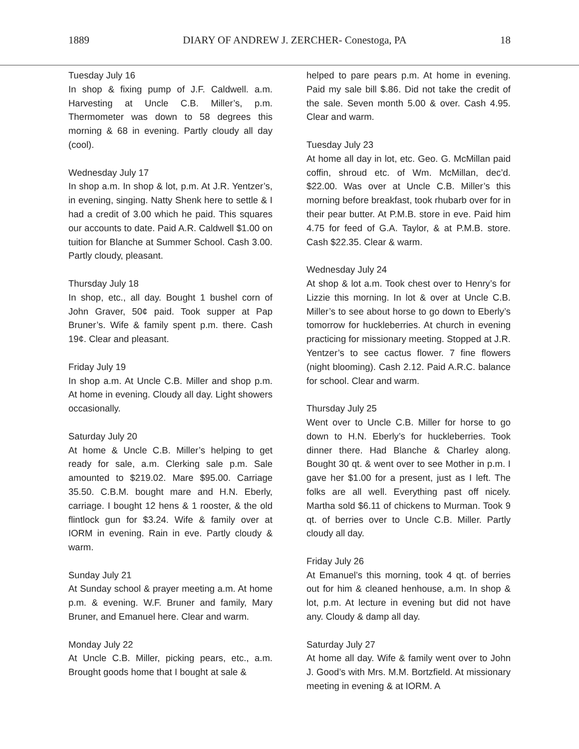1889 DIARY OF ANDREW J. ZERCHER- Conestoga, PA 18
Tuesday July 16
In shop & fixing pump of J.F. Caldwell. a.m. Harvesting at Uncle C.B. Miller’s, p.m. Thermometer was down to 58 degrees this morning & 68 in evening. Partly cloudy all day (cool).
Wednesday July 17
In shop a.m. In shop & lot, p.m. At J.R. Yentzer’s, in evening, singing. Natty Shenk here to settle & I had a credit of 3.00 which he paid. This squares our accounts to date. Paid A.R. Caldwell $1.00 on tuition for Blanche at Summer School. Cash 3.00. Partly cloudy, pleasant.
Thursday July 18
In shop, etc., all day. Bought 1 bushel corn of John Graver, 50¢ paid. Took supper at Pap Bruner’s. Wife & family spent p.m. there. Cash 19¢. Clear and pleasant.
Friday July 19
In shop a.m. At Uncle C.B. Miller and shop p.m. At home in evening. Cloudy all day. Light showers occasionally.
Saturday July 20
At home & Uncle C.B. Miller’s helping to get ready for sale, a.m. Clerking sale p.m. Sale amounted to $219.02. Mare $95.00. Carriage 35.50. C.B.M. bought mare and H.N. Eberly, carriage. I bought 12 hens & 1 rooster, & the old flintlock gun for $3.24. Wife & family over at IORM in evening. Rain in eve. Partly cloudy & warm.
Sunday July 21
At Sunday school & prayer meeting a.m. At home p.m. & evening. W.F. Bruner and family, Mary Bruner, and Emanuel here. Clear and warm.
Monday July 22
At Uncle C.B. Miller, picking pears, etc., a.m. Brought goods home that I bought at sale &
helped to pare pears p.m. At home in evening. Paid my sale bill $.86. Did not take the credit of the sale. Seven month 5.00 & over. Cash 4.95. Clear and warm.
Tuesday July 23
At home all day in lot, etc. Geo. G. McMillan paid coffin, shroud etc. of Wm. McMillan, dec’d. $22.00. Was over at Uncle C.B. Miller’s this morning before breakfast, took rhubarb over for in their pear butter. At P.M.B. store in eve. Paid him 4.75 for feed of G.A. Taylor, & at P.M.B. store. Cash $22.35. Clear & warm.
Wednesday July 24
At shop & lot a.m. Took chest over to Henry’s for Lizzie this morning. In lot & over at Uncle C.B. Miller’s to see about horse to go down to Eberly’s tomorrow for huckleberries. At church in evening practicing for missionary meeting. Stopped at J.R. Yentzer’s to see cactus flower. 7 fine flowers (night blooming). Cash 2.12. Paid A.R.C. balance for school. Clear and warm.
Thursday July 25
Went over to Uncle C.B. Miller for horse to go down to H.N. Eberly’s for huckleberries. Took dinner there. Had Blanche & Charley along. Bought 30 qt. & went over to see Mother in p.m. I gave her $1.00 for a present, just as I left. The folks are all well. Everything past off nicely. Martha sold $6.11 of chickens to Murman. Took 9 qt. of berries over to Uncle C.B. Miller. Partly cloudy all day.
Friday July 26
At Emanuel’s this morning, took 4 qt. of berries out for him & cleaned henhouse, a.m. In shop & lot, p.m. At lecture in evening but did not have any. Cloudy & damp all day.
Saturday July 27
At home all day. Wife & family went over to John J. Good’s with Mrs. M.M. Bortzfield. At missionary meeting in evening & at IORM. A